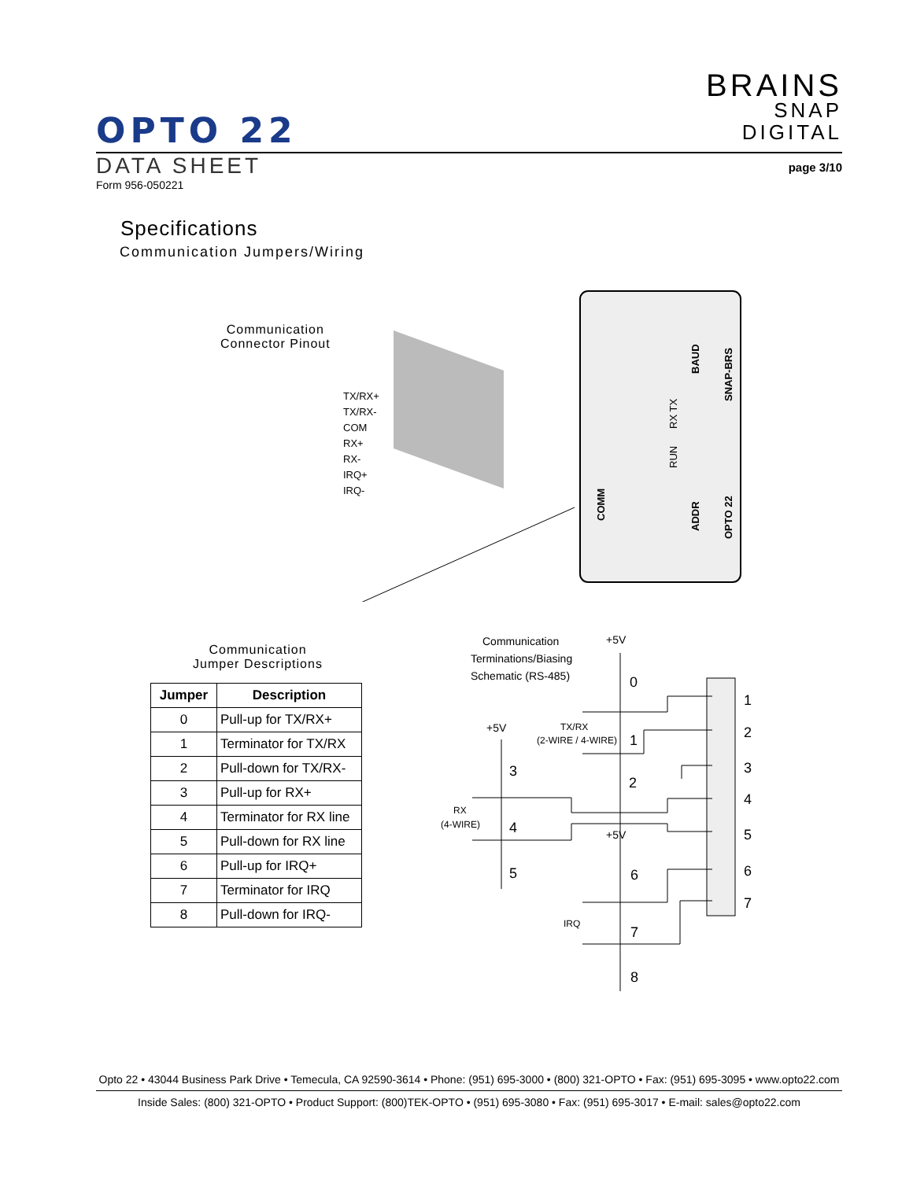BRAINS
SNAP
DIGITAL
OPTO 22
DATA SHEET
page 3/10
Form 956-050221
Specifications
Communication Jumpers/Wiring
Communication
Connector Pinout
TX/RX+
TX/RX-
COM
RX+
RX-
IRQ+
IRQ-
SNAP-BRS
BAUD
COMM
ADDR
RX TX
RUN
OPTO 22
Communication
Jumper Descriptions
| Jumper | Description |
| --- | --- |
| 0 | Pull-up for TX/RX+ |
| 1 | Terminator for TX/RX |
| 2 | Pull-down for TX/RX- |
| 3 | Pull-up for RX+ |
| 4 | Terminator for RX line |
| 5 | Pull-down for RX line |
| 6 | Pull-up for IRQ+ |
| 7 | Terminator for IRQ |
| 8 | Pull-down for IRQ- |
Communication
Terminations/Biasing
Schematic (RS-485)
+5V
+5V
+5V
TX/RX
(2-WIRE / 4-WIRE)
RX
(4-WIRE)
IRQ
0
1
2
3
4
5
6
7
8
1
2
3
4
5
6
7
Opto 22 • 43044 Business Park Drive • Temecula, CA 92590-3614 • Phone: (951) 695-3000 • (800) 321-OPTO • Fax: (951) 695-3095 • www.opto22.com
Inside Sales: (800) 321-OPTO • Product Support: (800)TEK-OPTO • (951) 695-3080 • Fax: (951) 695-3017 • E-mail: sales@opto22.com